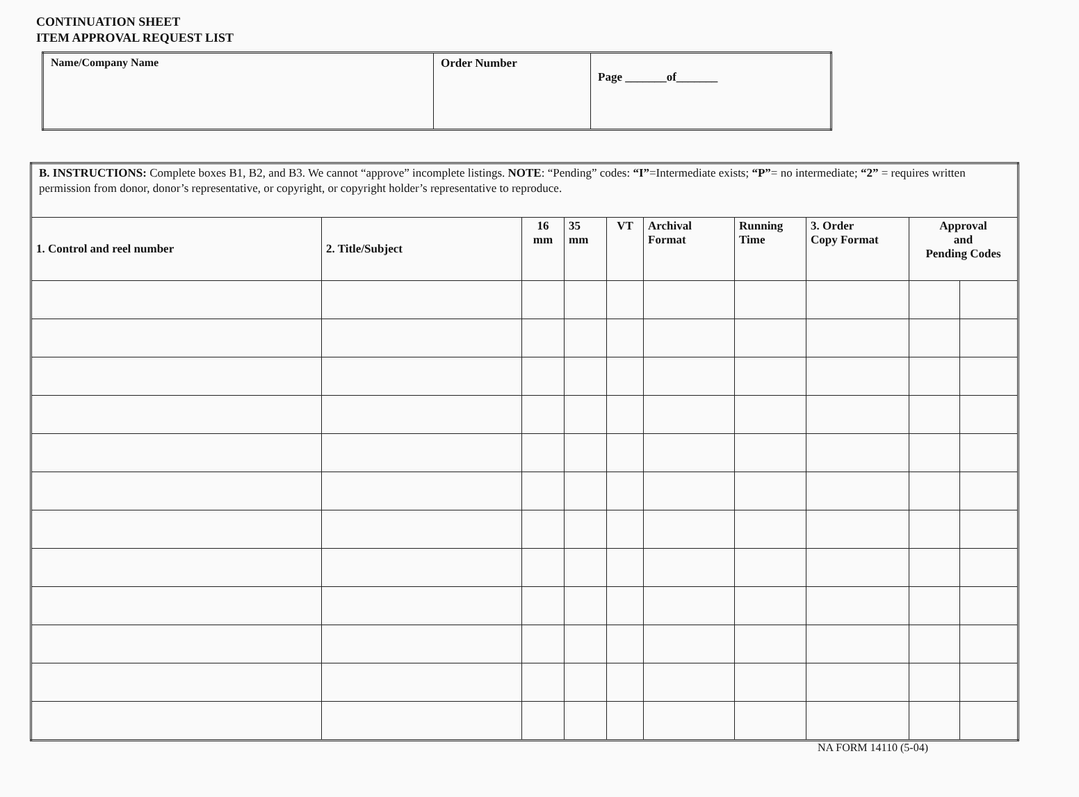CONTINUATION SHEET
ITEM APPROVAL REQUEST LIST
| Name/Company Name | Order Number | Page _______of_______ |
| B. INSTRUCTIONS: Complete boxes B1, B2, and B3. We cannot “approve” incomplete listings. NOTE : “Pending” codes: “I” =Intermediate exists; “P” = no intermediate; “2” = requires written permission from donor, donor’s representative, or copyright, or copyright holder’s representative to reproduce. | | | | | | | | | |
| --- | --- | --- | --- | --- | --- | --- | --- | --- | --- |
| 1. Control and reel number | 2. Title/Subject | 16 mm | 35 mm | VT | Archival Format | Running Time | 3. Order Copy Format | Approval and Pending Codes | |
NA FORM 14110 (5-04)